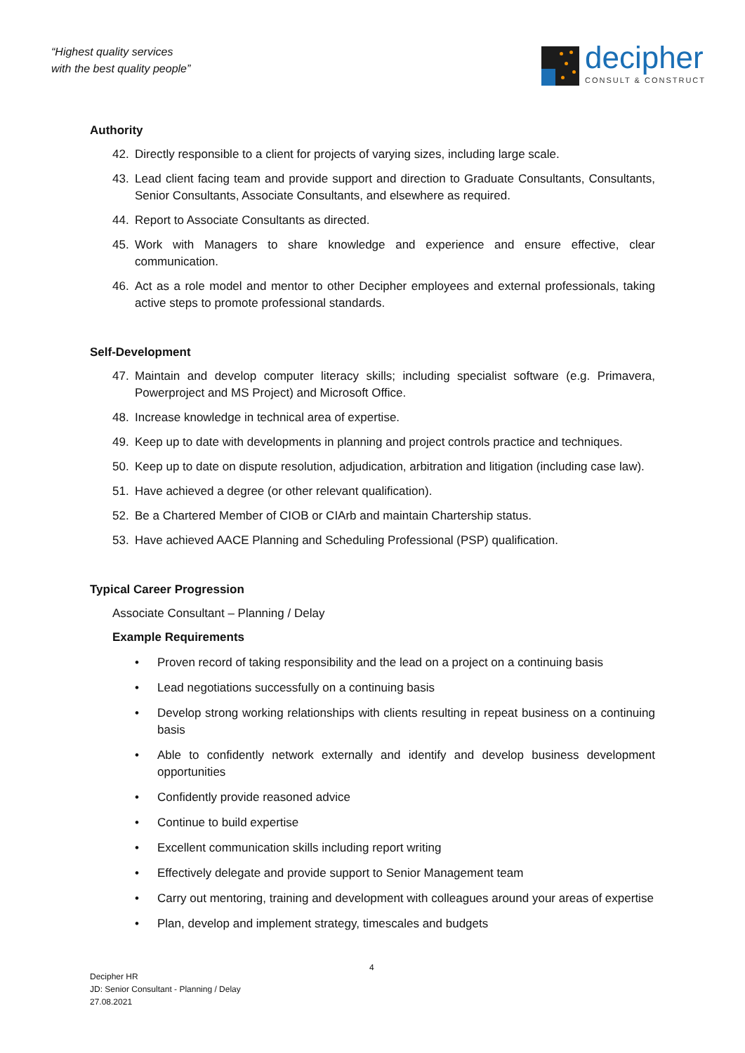“Highest quality services
with the best quality people”
decipher
CONSULT & CONSTRUCT
Authority
42. Directly responsible to a client for projects of varying sizes, including large scale.
43. Lead client facing team and provide support and direction to Graduate Consultants, Consultants, Senior Consultants, Associate Consultants, and elsewhere as required.
44. Report to Associate Consultants as directed.
45. Work with Managers to share knowledge and experience and ensure effective, clear communication.
46. Act as a role model and mentor to other Decipher employees and external professionals, taking active steps to promote professional standards.
Self-Development
47. Maintain and develop computer literacy skills; including specialist software (e.g. Primavera, Powerproject and MS Project) and Microsoft Office.
48. Increase knowledge in technical area of expertise.
49. Keep up to date with developments in planning and project controls practice and techniques.
50. Keep up to date on dispute resolution, adjudication, arbitration and litigation (including case law).
51. Have achieved a degree (or other relevant qualification).
52. Be a Chartered Member of CIOB or CIArb and maintain Chartership status.
53. Have achieved AACE Planning and Scheduling Professional (PSP) qualification.
Typical Career Progression
Associate Consultant – Planning / Delay
Example Requirements
• Proven record of taking responsibility and the lead on a project on a continuing basis
• Lead negotiations successfully on a continuing basis
• Develop strong working relationships with clients resulting in repeat business on a continuing basis
• Able to confidently network externally and identify and develop business development opportunities
• Confidently provide reasoned advice
• Continue to build expertise
• Excellent communication skills including report writing
• Effectively delegate and provide support to Senior Management team
• Carry out mentoring, training and development with colleagues around your areas of expertise
• Plan, develop and implement strategy, timescales and budgets
4
Decipher HR
JD: Senior Consultant - Planning / Delay
27.08.2021